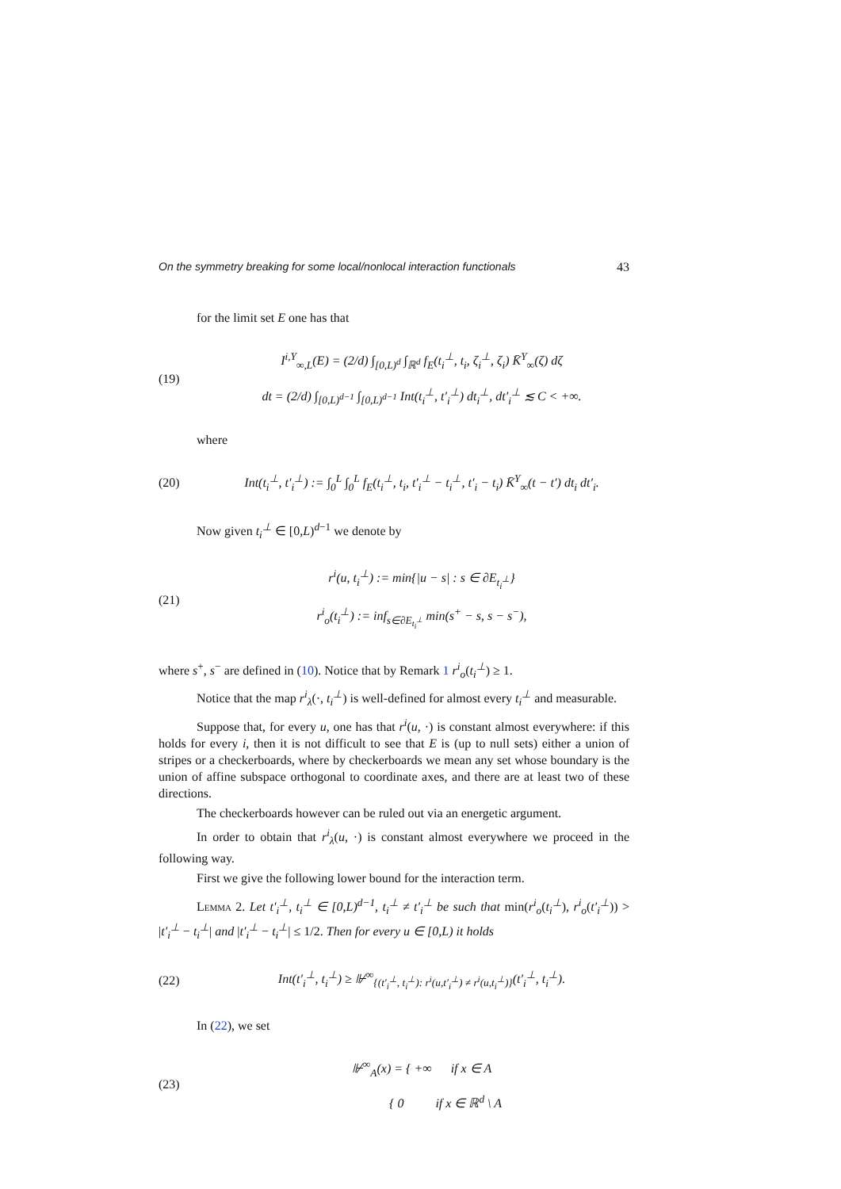On the symmetry breaking for some local/nonlocal interaction functionals 43
for the limit set E one has that
(19) I<sup>i,Y</sup><sub>∞,L</sub>(E) = (2/d) ∫<sub>[0,L)<sup>d</sup></sub> ∫<sub>ℝ<sup>d</sup></sub> f<sub>E</sub>(t<sub>i</sub><sup>⊥</sup>, t<sub>i</sub>, ζ<sub>i</sub><sup>⊥</sup>, ζ<sub>i</sub>) K̄<sup>Y</sup><sub>∞</sub>(ζ) dζ
dt = (2/d) ∫<sub>[0,L)<sup>d−1</sup></sub> ∫<sub>[0,L)<sup>d−1</sup></sub> Int(t<sub>i</sub><sup>⊥</sup>, t′<sub>i</sub><sup>⊥</sup>) dt<sub>i</sub><sup>⊥</sup>, dt′<sub>i</sub><sup>⊥</sup> ≲ C < +∞.
where
(20) Int(t<sub>i</sub><sup>⊥</sup>, t′<sub>i</sub><sup>⊥</sup>) := ∫<sub>0</sub><sup>L</sup> ∫<sub>0</sub><sup>L</sup> f<sub>E</sub>(t<sub>i</sub><sup>⊥</sup>, t<sub>i</sub>, t′<sub>i</sub><sup>⊥</sup> − t<sub>i</sub><sup>⊥</sup>, t′<sub>i</sub> − t<sub>i</sub>) K̄<sup>Y</sup><sub>∞</sub>(t − t′) dt<sub>i</sub> dt′<sub>i</sub>.
Now given t<sub>i</sub><sup>⊥</sup> ∈ [0,L)<sup>d−1</sup> we denote by
(21) r<sup>i</sup>(u, t<sub>i</sub><sup>⊥</sup>) := min{|u − s| : s ∈ ∂E<sub>t<sub>i</sub><sup>⊥</sup></sub>}
r<sup>i</sup><sub>o</sub>(t<sub>i</sub><sup>⊥</sup>) := inf<sub>s∈∂E<sub>t<sub>i</sub><sup>⊥</sup></sub></sub> min(s<sup>+</sup> − s, s − s<sup>−</sup>),
where s<sup>+</sup>, s<sup>−</sup> are defined in (10). Notice that by Remark 1 r<sup>i</sup><sub>o</sub>(t<sub>i</sub><sup>⊥</sup>) ≥ 1.
Notice that the map r<sup>i</sup><sub>λ</sub>(·, t<sub>i</sub><sup>⊥</sup>) is well-defined for almost every t<sub>i</sub><sup>⊥</sup> and measurable.
Suppose that, for every u, one has that r<sup>i</sup>(u, ·) is constant almost everywhere: if this holds for every i, then it is not difficult to see that E is (up to null sets) either a union of stripes or a checkerboards, where by checkerboards we mean any set whose boundary is the union of affine subspace orthogonal to coordinate axes, and there are at least two of these directions.
The checkerboards however can be ruled out via an energetic argument.
In order to obtain that r<sup>i</sup><sub>λ</sub>(u, ·) is constant almost everywhere we proceed in the following way.
First we give the following lower bound for the interaction term.
Lemma 2. Let t′<sub>i</sub><sup>⊥</sup>, t<sub>i</sub><sup>⊥</sup> ∈ [0,L)<sup>d−1</sup>, t<sub>i</sub><sup>⊥</sup> ≠ t′<sub>i</sub><sup>⊥</sup> be such that min(r<sup>i</sup><sub>o</sub>(t<sub>i</sub><sup>⊥</sup>), r<sup>i</sup><sub>o</sub>(t′<sub>i</sub><sup>⊥</sup>)) > |t′<sub>i</sub><sup>⊥</sup> − t<sub>i</sub><sup>⊥</sup>| and |t′<sub>i</sub><sup>⊥</sup> − t<sub>i</sub><sup>⊥</sup>| ≤ 1/2. Then for every u ∈ [0,L) it holds
(22) Int(t′<sub>i</sub><sup>⊥</sup>, t<sub>i</sub><sup>⊥</sup>) ≥ ⊮<sup>∞</sup><sub>{(t′<sub>i</sub><sup>⊥</sup>, t<sub>i</sub><sup>⊥</sup>): r<sup>i</sup>(u,t′<sub>i</sub><sup>⊥</sup>) ≠ r<sup>i</sup>(u,t<sub>i</sub><sup>⊥</sup>)}</sub>(t′<sub>i</sub><sup>⊥</sup>, t<sub>i</sub><sup>⊥</sup>).
In (22), we set
(23) ⊮<sup>∞</sup><sub>A</sub>(x) = { +∞ if x ∈ A
{ 0 if x ∈ ℝ<sup>d</sup> \ A